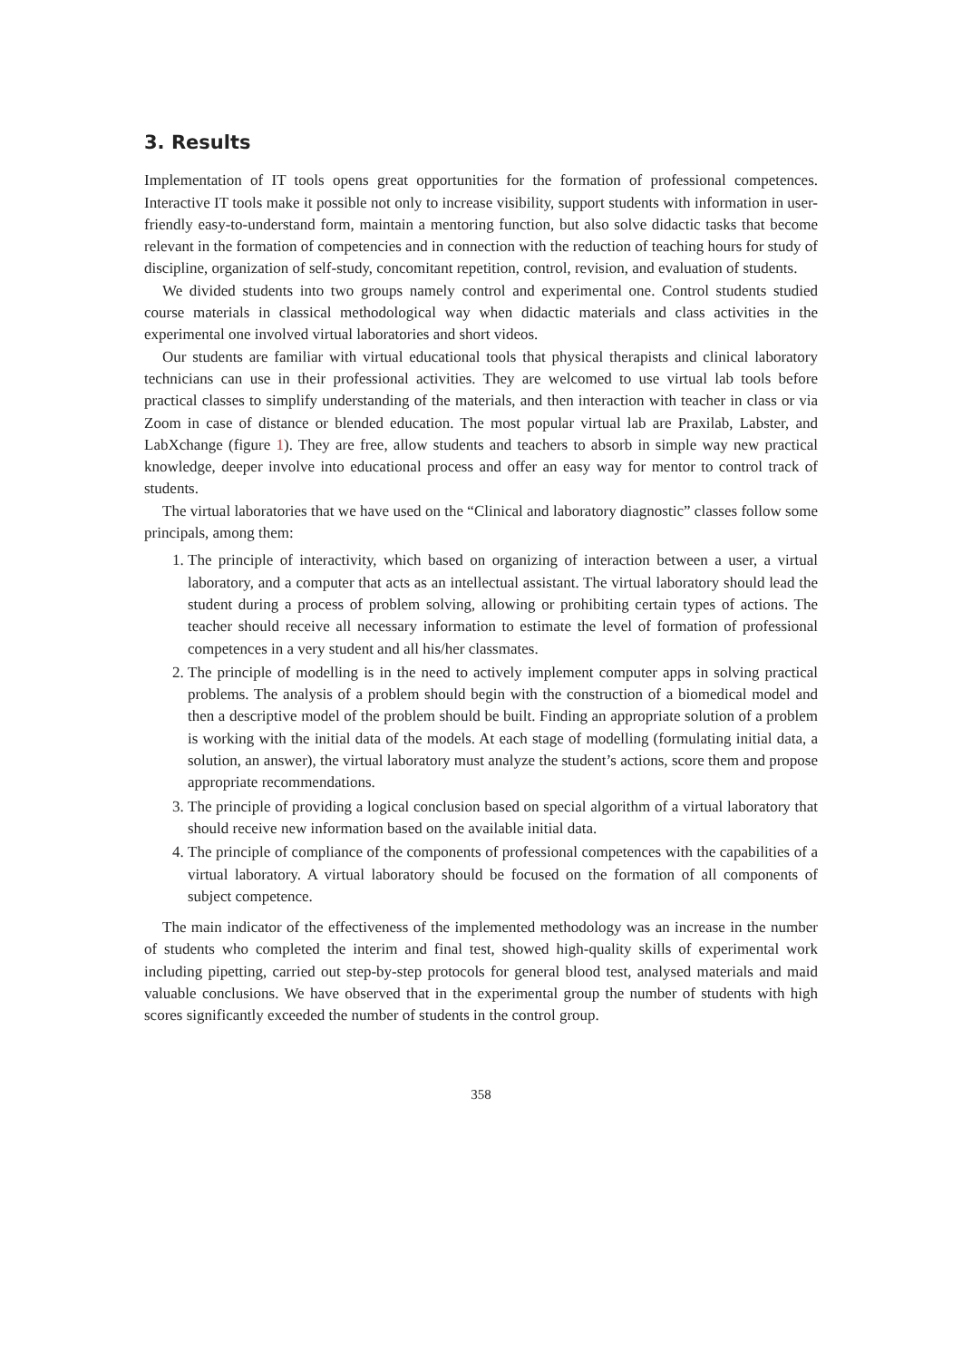3. Results
Implementation of IT tools opens great opportunities for the formation of professional competences. Interactive IT tools make it possible not only to increase visibility, support students with information in user-friendly easy-to-understand form, maintain a mentoring function, but also solve didactic tasks that become relevant in the formation of competencies and in connection with the reduction of teaching hours for study of discipline, organization of self-study, concomitant repetition, control, revision, and evaluation of students.
We divided students into two groups namely control and experimental one. Control students studied course materials in classical methodological way when didactic materials and class activities in the experimental one involved virtual laboratories and short videos.
Our students are familiar with virtual educational tools that physical therapists and clinical laboratory technicians can use in their professional activities. They are welcomed to use virtual lab tools before practical classes to simplify understanding of the materials, and then interaction with teacher in class or via Zoom in case of distance or blended education. The most popular virtual lab are Praxilab, Labster, and LabXchange (figure 1). They are free, allow students and teachers to absorb in simple way new practical knowledge, deeper involve into educational process and offer an easy way for mentor to control track of students.
The virtual laboratories that we have used on the “Clinical and laboratory diagnostic” classes follow some principals, among them:
1. The principle of interactivity, which based on organizing of interaction between a user, a virtual laboratory, and a computer that acts as an intellectual assistant. The virtual laboratory should lead the student during a process of problem solving, allowing or prohibiting certain types of actions. The teacher should receive all necessary information to estimate the level of formation of professional competences in a very student and all his/her classmates.
2. The principle of modelling is in the need to actively implement computer apps in solving practical problems. The analysis of a problem should begin with the construction of a biomedical model and then a descriptive model of the problem should be built. Finding an appropriate solution of a problem is working with the initial data of the models. At each stage of modelling (formulating initial data, a solution, an answer), the virtual laboratory must analyze the student’s actions, score them and propose appropriate recommendations.
3. The principle of providing a logical conclusion based on special algorithm of a virtual laboratory that should receive new information based on the available initial data.
4. The principle of compliance of the components of professional competences with the capabilities of a virtual laboratory. A virtual laboratory should be focused on the formation of all components of subject competence.
The main indicator of the effectiveness of the implemented methodology was an increase in the number of students who completed the interim and final test, showed high-quality skills of experimental work including pipetting, carried out step-by-step protocols for general blood test, analysed materials and maid valuable conclusions. We have observed that in the experimental group the number of students with high scores significantly exceeded the number of students in the control group.
358